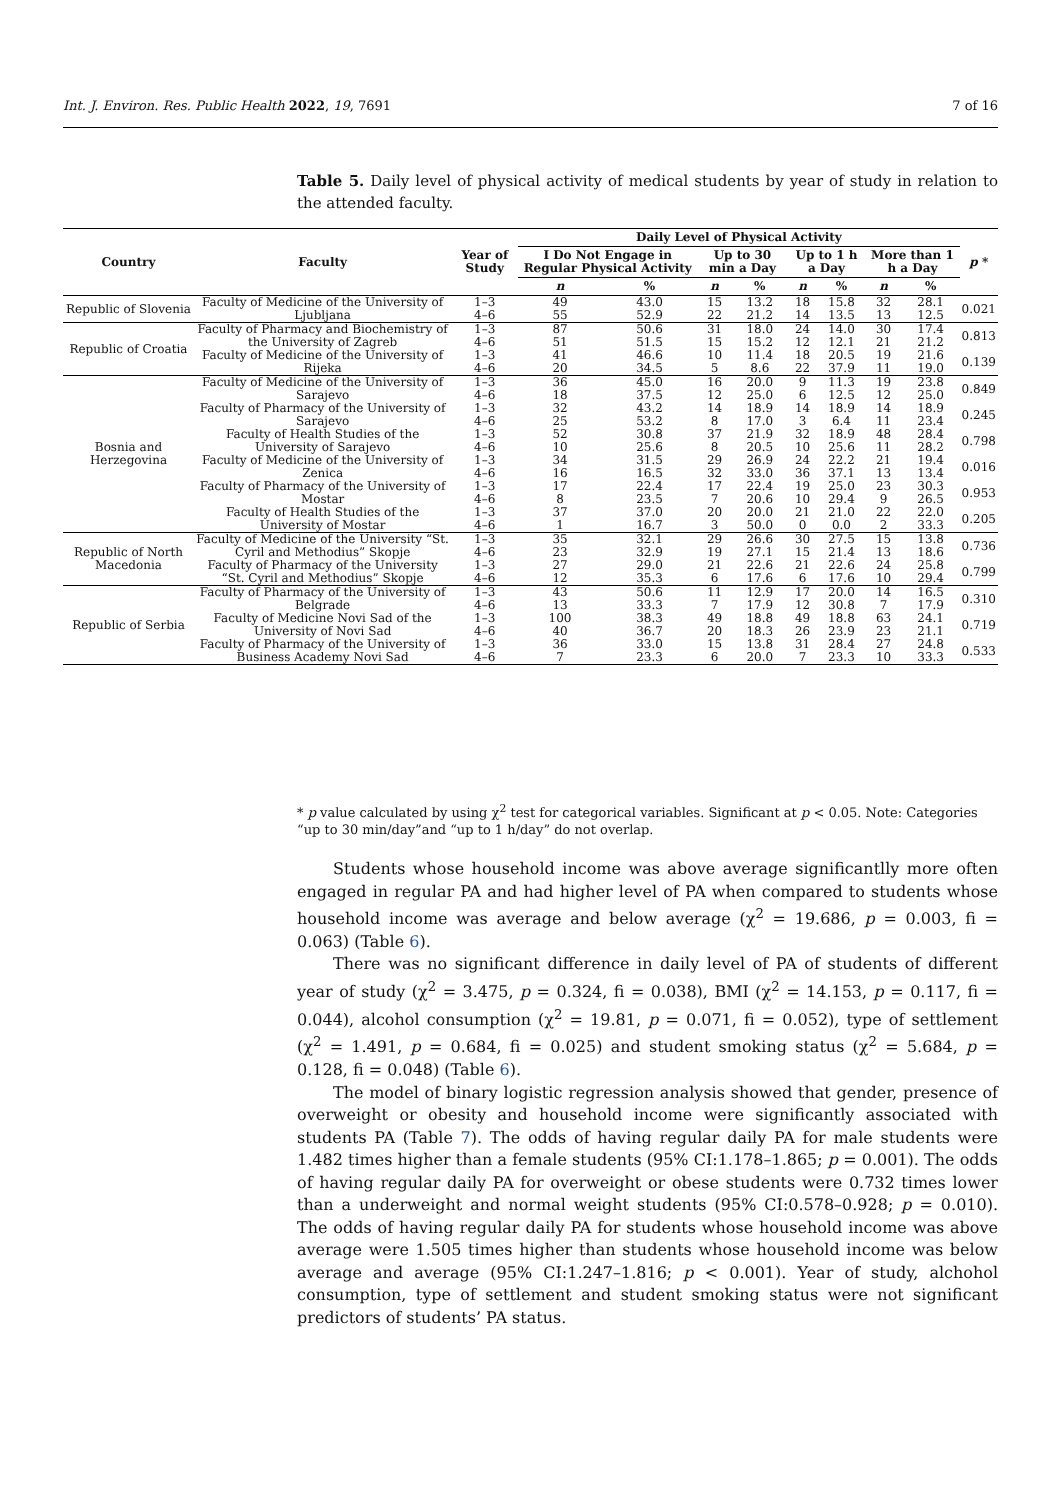Int. J. Environ. Res. Public Health 2022, 19, 7691 7 of 16
Table 5. Daily level of physical activity of medical students by year of study in relation to the attended faculty.
| Country | Faculty | Year of Study | Daily Level of Physical Activity | | | | | | | | p * |
| --- | --- | --- | --- | --- | --- | --- | --- | --- | --- | --- | --- |
| | | | I Do Not Engage in Regular Physical Activity | | Up to 30 min a Day | | Up to 1 h a Day | | More than 1 h a Day | | |
| | | | n | % | n | % | n | % | n | % | |
| Republic of Slovenia | Faculty of Medicine of the University of Ljubljana | 1–3 | 49 | 43.0 | 15 | 13.2 | 18 | 15.8 | 32 | 28.1 | 0.021 |
| | | 4–6 | 55 | 52.9 | 22 | 21.2 | 14 | 13.5 | 13 | 12.5 | |
| Republic of Croatia | Faculty of Pharmacy and Biochemistry of the University of Zagreb | 1–3 | 87 | 50.6 | 31 | 18.0 | 24 | 14.0 | 30 | 17.4 | 0.813 |
| | | 4–6 | 51 | 51.5 | 15 | 15.2 | 12 | 12.1 | 21 | 21.2 | |
| | Faculty of Medicine of the University of Rijeka | 1–3 | 41 | 46.6 | 10 | 11.4 | 18 | 20.5 | 19 | 21.6 | 0.139 |
| | | 4–6 | 20 | 34.5 | 5 | 8.6 | 22 | 37.9 | 11 | 19.0 | |
| Bosnia and Herzegovina | Faculty of Medicine of the University of Sarajevo | 1–3 | 36 | 45.0 | 16 | 20.0 | 9 | 11.3 | 19 | 23.8 | 0.849 |
| | | 4–6 | 18 | 37.5 | 12 | 25.0 | 6 | 12.5 | 12 | 25.0 | |
| | Faculty of Pharmacy of the University of Sarajevo | 1–3 | 32 | 43.2 | 14 | 18.9 | 14 | 18.9 | 14 | 18.9 | 0.245 |
| | | 4–6 | 25 | 53.2 | 8 | 17.0 | 3 | 6.4 | 11 | 23.4 | |
| | Faculty of Health Studies of the University of Sarajevo | 1–3 | 52 | 30.8 | 37 | 21.9 | 32 | 18.9 | 48 | 28.4 | 0.798 |
| | | 4–6 | 10 | 25.6 | 8 | 20.5 | 10 | 25.6 | 11 | 28.2 | |
| | Faculty of Medicine of the University of Zenica | 1–3 | 34 | 31.5 | 29 | 26.9 | 24 | 22.2 | 21 | 19.4 | 0.016 |
| | | 4–6 | 16 | 16.5 | 32 | 33.0 | 36 | 37.1 | 13 | 13.4 | |
| | Faculty of Pharmacy of the University of Mostar | 1–3 | 17 | 22.4 | 17 | 22.4 | 19 | 25.0 | 23 | 30.3 | 0.953 |
| | | 4–6 | 8 | 23.5 | 7 | 20.6 | 10 | 29.4 | 9 | 26.5 | |
| | Faculty of Health Studies of the University of Mostar | 1–3 | 37 | 37.0 | 20 | 20.0 | 21 | 21.0 | 22 | 22.0 | 0.205 |
| | | 4–6 | 1 | 16.7 | 3 | 50.0 | 0 | 0.0 | 2 | 33.3 | |
| Republic of North Macedonia | Faculty of Medicine of the University “St. Cyril and Methodius” Skopje | 1–3 | 35 | 32.1 | 29 | 26.6 | 30 | 27.5 | 15 | 13.8 | 0.736 |
| | | 4–6 | 23 | 32.9 | 19 | 27.1 | 15 | 21.4 | 13 | 18.6 | |
| | Faculty of Pharmacy of the University “St. Cyril and Methodius” Skopje | 1–3 | 27 | 29.0 | 21 | 22.6 | 21 | 22.6 | 24 | 25.8 | 0.799 |
| | | 4–6 | 12 | 35.3 | 6 | 17.6 | 6 | 17.6 | 10 | 29.4 | |
| Republic of Serbia | Faculty of Pharmacy of the University of Belgrade | 1–3 | 43 | 50.6 | 11 | 12.9 | 17 | 20.0 | 14 | 16.5 | 0.310 |
| | | 4–6 | 13 | 33.3 | 7 | 17.9 | 12 | 30.8 | 7 | 17.9 | |
| | Faculty of Medicine Novi Sad of the University of Novi Sad | 1–3 | 100 | 38.3 | 49 | 18.8 | 49 | 18.8 | 63 | 24.1 | 0.719 |
| | | 4–6 | 40 | 36.7 | 20 | 18.3 | 26 | 23.9 | 23 | 21.1 | |
| | Faculty of Pharmacy of the University of Business Academy Novi Sad | 1–3 | 36 | 33.0 | 15 | 13.8 | 31 | 28.4 | 27 | 24.8 | 0.533 |
| | | 4–6 | 7 | 23.3 | 6 | 20.0 | 7 | 23.3 | 10 | 33.3 | |
* p value calculated by using χ<sup>2</sup> test for categorical variables. Significant at p < 0.05. Note: Categories “up to 30 min/day”and “up to 1 h/day” do not overlap.
Students whose household income was above average significantlly more often engaged in regular PA and had higher level of PA when compared to students whose household income was average and below average (χ<sup>2</sup> = 19.686, p = 0.003, fi = 0.063) (Table 6).
There was no significant difference in daily level of PA of students of different year of study (χ<sup>2</sup> = 3.475, p = 0.324, fi = 0.038), BMI (χ<sup>2</sup> = 14.153, p = 0.117, fi = 0.044), alcohol consumption (χ<sup>2</sup> = 19.81, p = 0.071, fi = 0.052), type of settlement (χ<sup>2</sup> = 1.491, p = 0.684, fi = 0.025) and student smoking status (χ<sup>2</sup> = 5.684, p = 0.128, fi = 0.048) (Table 6).
The model of binary logistic regression analysis showed that gender, presence of overweight or obesity and household income were significantly associated with students PA (Table 7). The odds of having regular daily PA for male students were 1.482 times higher than a female students (95% CI:1.178–1.865; p = 0.001). The odds of having regular daily PA for overweight or obese students were 0.732 times lower than a underweight and normal weight students (95% CI:0.578–0.928; p = 0.010). The odds of having regular daily PA for students whose household income was above average were 1.505 times higher than students whose household income was below average and average (95% CI:1.247–1.816; p < 0.001). Year of study, alchohol consumption, type of settlement and student smoking status were not significant predictors of students’ PA status.